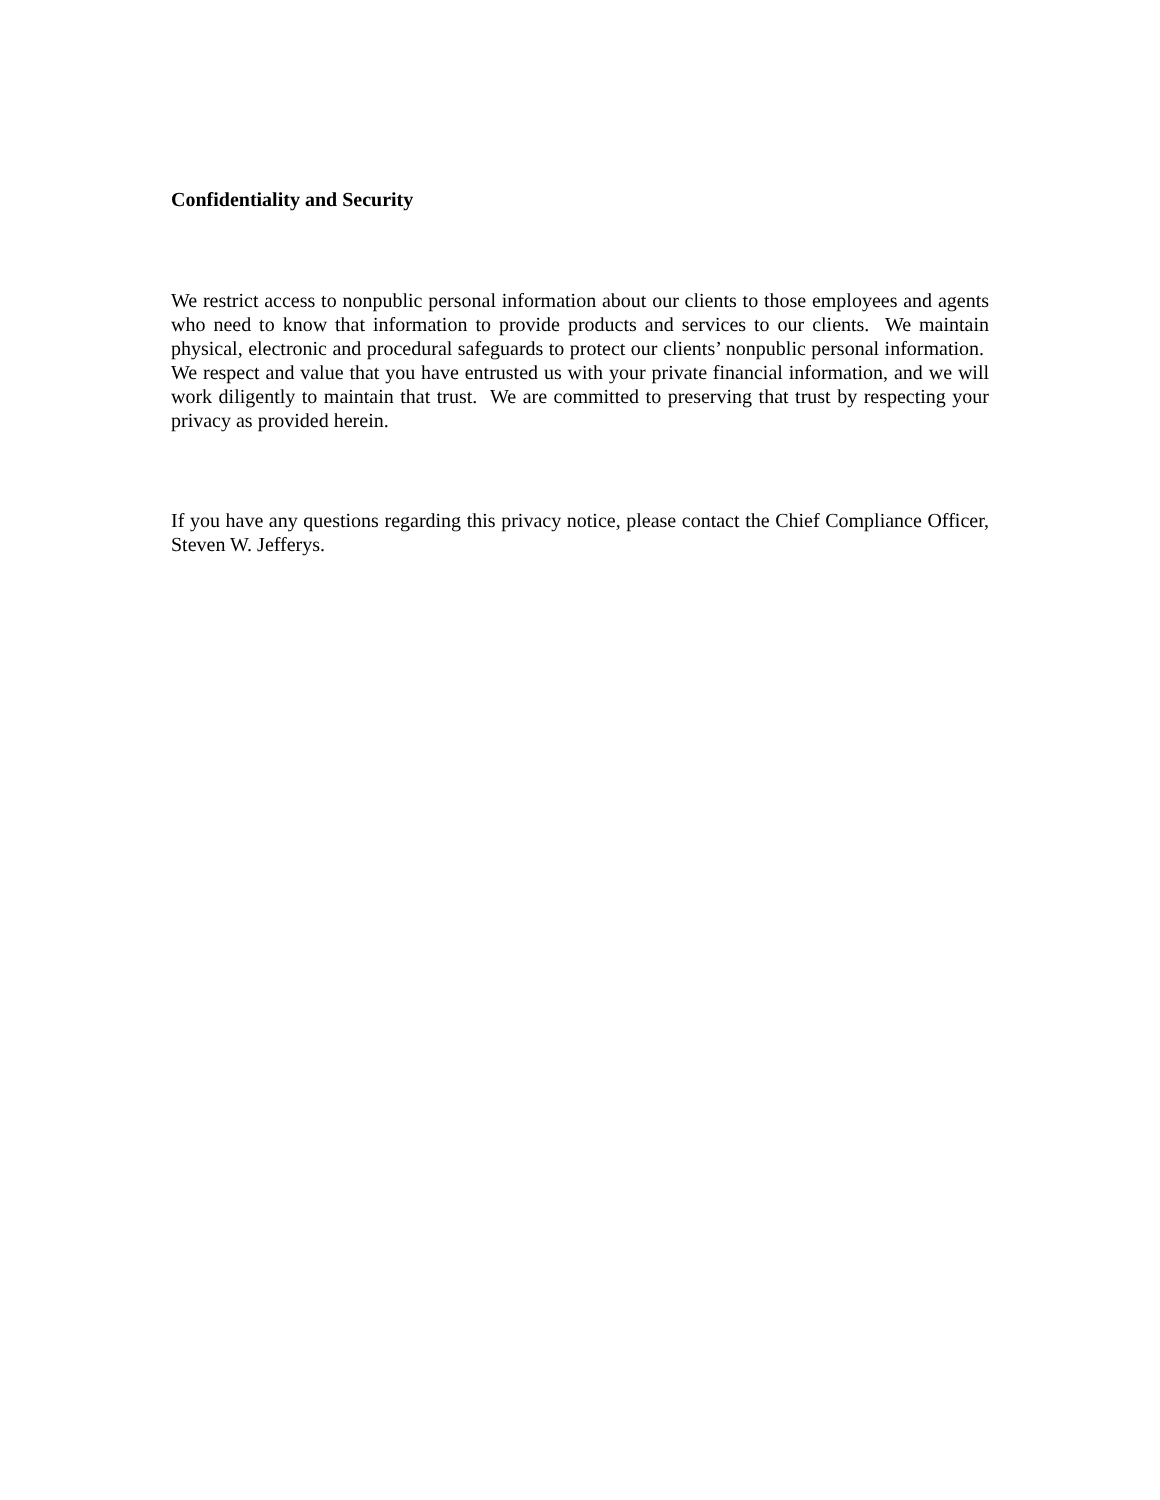Confidentiality and Security
We restrict access to nonpublic personal information about our clients to those employees and agents who need to know that information to provide products and services to our clients. We maintain physical, electronic and procedural safeguards to protect our clients’ nonpublic personal information. We respect and value that you have entrusted us with your private financial information, and we will work diligently to maintain that trust. We are committed to preserving that trust by respecting your privacy as provided herein.
If you have any questions regarding this privacy notice, please contact the Chief Compliance Officer, Steven W. Jefferys.